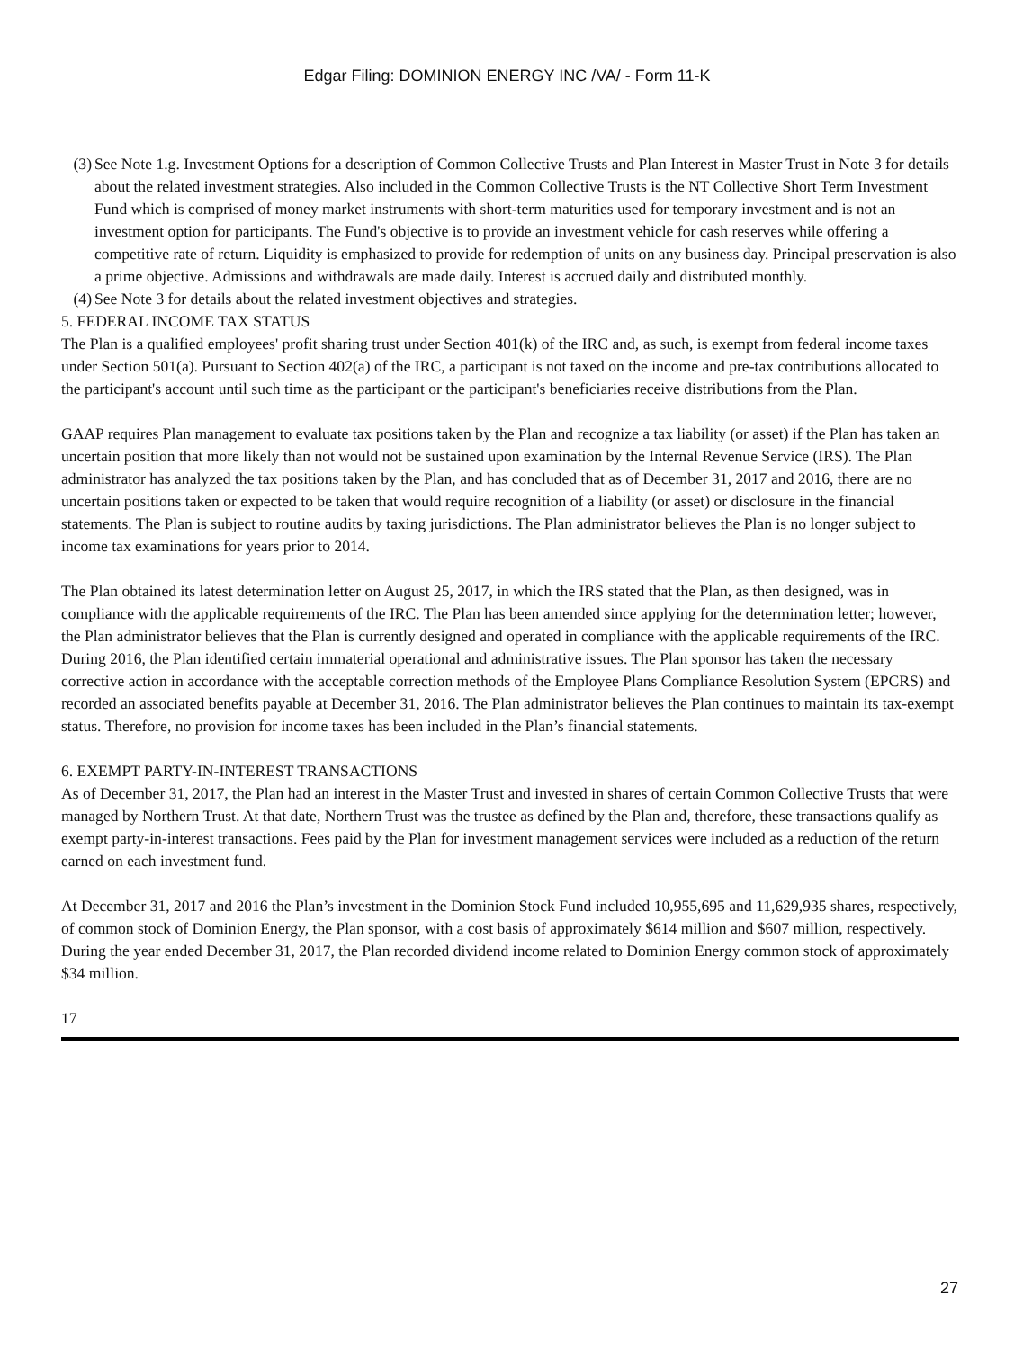Edgar Filing: DOMINION ENERGY INC /VA/ - Form 11-K
(3) See Note 1.g. Investment Options for a description of Common Collective Trusts and Plan Interest in Master Trust in Note 3 for details about the related investment strategies. Also included in the Common Collective Trusts is the NT Collective Short Term Investment Fund which is comprised of money market instruments with short-term maturities used for temporary investment and is not an investment option for participants. The Fund's objective is to provide an investment vehicle for cash reserves while offering a competitive rate of return. Liquidity is emphasized to provide for redemption of units on any business day. Principal preservation is also a prime objective. Admissions and withdrawals are made daily. Interest is accrued daily and distributed monthly.
(4) See Note 3 for details about the related investment objectives and strategies.
5. FEDERAL INCOME TAX STATUS
The Plan is a qualified employees' profit sharing trust under Section 401(k) of the IRC and, as such, is exempt from federal income taxes under Section 501(a). Pursuant to Section 402(a) of the IRC, a participant is not taxed on the income and pre-tax contributions allocated to the participant's account until such time as the participant or the participant's beneficiaries receive distributions from the Plan.
GAAP requires Plan management to evaluate tax positions taken by the Plan and recognize a tax liability (or asset) if the Plan has taken an uncertain position that more likely than not would not be sustained upon examination by the Internal Revenue Service (IRS). The Plan administrator has analyzed the tax positions taken by the Plan, and has concluded that as of December 31, 2017 and 2016, there are no uncertain positions taken or expected to be taken that would require recognition of a liability (or asset) or disclosure in the financial statements. The Plan is subject to routine audits by taxing jurisdictions. The Plan administrator believes the Plan is no longer subject to income tax examinations for years prior to 2014.
The Plan obtained its latest determination letter on August 25, 2017, in which the IRS stated that the Plan, as then designed, was in compliance with the applicable requirements of the IRC. The Plan has been amended since applying for the determination letter; however, the Plan administrator believes that the Plan is currently designed and operated in compliance with the applicable requirements of the IRC. During 2016, the Plan identified certain immaterial operational and administrative issues. The Plan sponsor has taken the necessary corrective action in accordance with the acceptable correction methods of the Employee Plans Compliance Resolution System (EPCRS) and recorded an associated benefits payable at December 31, 2016. The Plan administrator believes the Plan continues to maintain its tax-exempt status. Therefore, no provision for income taxes has been included in the Plan’s financial statements.
6. EXEMPT PARTY-IN-INTEREST TRANSACTIONS
As of December 31, 2017, the Plan had an interest in the Master Trust and invested in shares of certain Common Collective Trusts that were managed by Northern Trust. At that date, Northern Trust was the trustee as defined by the Plan and, therefore, these transactions qualify as exempt party-in-interest transactions. Fees paid by the Plan for investment management services were included as a reduction of the return earned on each investment fund.
At December 31, 2017 and 2016 the Plan’s investment in the Dominion Stock Fund included 10,955,695 and 11,629,935 shares, respectively, of common stock of Dominion Energy, the Plan sponsor, with a cost basis of approximately $614 million and $607 million, respectively. During the year ended December 31, 2017, the Plan recorded dividend income related to Dominion Energy common stock of approximately $34 million.
17
27